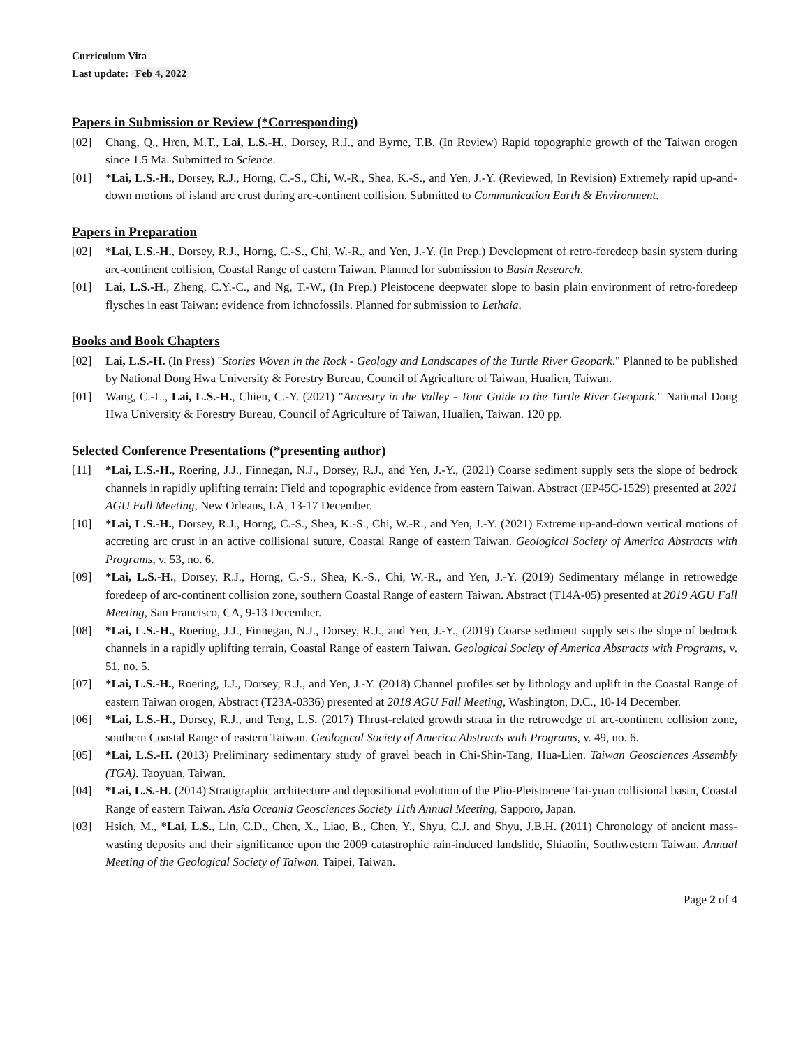Curriculum Vita
Last update: Feb 4, 2022
Papers in Submission or Review (*Corresponding)
[02] Chang, Q., Hren, M.T., Lai, L.S.-H., Dorsey, R.J., and Byrne, T.B. (In Review) Rapid topographic growth of the Taiwan orogen since 1.5 Ma. Submitted to Science.
[01] *Lai, L.S.-H., Dorsey, R.J., Horng, C.-S., Chi, W.-R., Shea, K.-S., and Yen, J.-Y. (Reviewed, In Revision) Extremely rapid up-and-down motions of island arc crust during arc-continent collision. Submitted to Communication Earth & Environment.
Papers in Preparation
[02] *Lai, L.S.-H., Dorsey, R.J., Horng, C.-S., Chi, W.-R., and Yen, J.-Y. (In Prep.) Development of retro-foredeep basin system during arc-continent collision, Coastal Range of eastern Taiwan. Planned for submission to Basin Research.
[01] Lai, L.S.-H., Zheng, C.Y.-C., and Ng, T.-W., (In Prep.) Pleistocene deepwater slope to basin plain environment of retro-foredeep flysches in east Taiwan: evidence from ichnofossils. Planned for submission to Lethaia.
Books and Book Chapters
[02] Lai, L.S.-H. (In Press) "Stories Woven in the Rock - Geology and Landscapes of the Turtle River Geopark." Planned to be published by National Dong Hwa University & Forestry Bureau, Council of Agriculture of Taiwan, Hualien, Taiwan.
[01] Wang, C.-L., Lai, L.S.-H., Chien, C.-Y. (2021) "Ancestry in the Valley - Tour Guide to the Turtle River Geopark." National Dong Hwa University & Forestry Bureau, Council of Agriculture of Taiwan, Hualien, Taiwan. 120 pp.
Selected Conference Presentations (*presenting author)
[11] *Lai, L.S.-H., Roering, J.J., Finnegan, N.J., Dorsey, R.J., and Yen, J.-Y., (2021) Coarse sediment supply sets the slope of bedrock channels in rapidly uplifting terrain: Field and topographic evidence from eastern Taiwan. Abstract (EP45C-1529) presented at 2021 AGU Fall Meeting, New Orleans, LA, 13-17 December.
[10] *Lai, L.S.-H., Dorsey, R.J., Horng, C.-S., Shea, K.-S., Chi, W.-R., and Yen, J.-Y. (2021) Extreme up-and-down vertical motions of accreting arc crust in an active collisional suture, Coastal Range of eastern Taiwan. Geological Society of America Abstracts with Programs, v. 53, no. 6.
[09] *Lai, L.S.-H., Dorsey, R.J., Horng, C.-S., Shea, K.-S., Chi, W.-R., and Yen, J.-Y. (2019) Sedimentary mélange in retrowedge foredeep of arc-continent collision zone, southern Coastal Range of eastern Taiwan. Abstract (T14A-05) presented at 2019 AGU Fall Meeting, San Francisco, CA, 9-13 December.
[08] *Lai, L.S.-H., Roering, J.J., Finnegan, N.J., Dorsey, R.J., and Yen, J.-Y., (2019) Coarse sediment supply sets the slope of bedrock channels in a rapidly uplifting terrain, Coastal Range of eastern Taiwan. Geological Society of America Abstracts with Programs, v. 51, no. 5.
[07] *Lai, L.S.-H., Roering, J.J., Dorsey, R.J., and Yen, J.-Y. (2018) Channel profiles set by lithology and uplift in the Coastal Range of eastern Taiwan orogen, Abstract (T23A-0336) presented at 2018 AGU Fall Meeting, Washington, D.C., 10-14 December.
[06] *Lai, L.S.-H., Dorsey, R.J., and Teng, L.S. (2017) Thrust-related growth strata in the retrowedge of arc-continent collision zone, southern Coastal Range of eastern Taiwan. Geological Society of America Abstracts with Programs, v. 49, no. 6.
[05] *Lai, L.S.-H. (2013) Preliminary sedimentary study of gravel beach in Chi-Shin-Tang, Hua-Lien. Taiwan Geosciences Assembly (TGA). Taoyuan, Taiwan.
[04] *Lai, L.S.-H. (2014) Stratigraphic architecture and depositional evolution of the Plio-Pleistocene Tai-yuan collisional basin, Coastal Range of eastern Taiwan. Asia Oceania Geosciences Society 11th Annual Meeting, Sapporo, Japan.
[03] Hsieh, M., *Lai, L.S., Lin, C.D., Chen, X., Liao, B., Chen, Y., Shyu, C.J. and Shyu, J.B.H. (2011) Chronology of ancient mass-wasting deposits and their significance upon the 2009 catastrophic rain-induced landslide, Shiaolin, Southwestern Taiwan. Annual Meeting of the Geological Society of Taiwan. Taipei, Taiwan.
Page 2 of 4